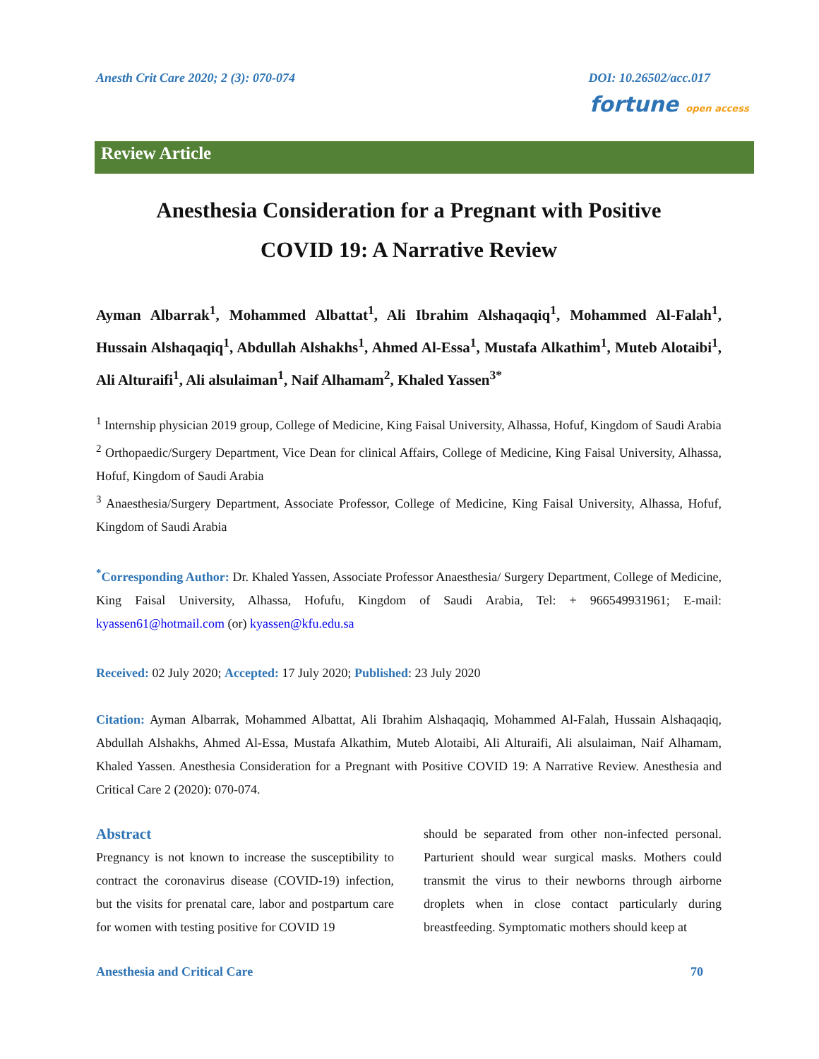Anesth Crit Care 2020; 2 (3): 070-074 DOI: 10.26502/acc.017
fortune open access
Review Article
Anesthesia Consideration for a Pregnant with Positive
COVID 19: A Narrative Review
Ayman Albarrak<sup>1</sup>, Mohammed Albattat<sup>1</sup>, Ali Ibrahim Alshaqaqiq<sup>1</sup>, Mohammed Al-Falah<sup>1</sup>, Hussain Alshaqaqiq<sup>1</sup>, Abdullah Alshakhs<sup>1</sup>, Ahmed Al-Essa<sup>1</sup>, Mustafa Alkathim<sup>1</sup>, Muteb Alotaibi<sup>1</sup>, Ali Alturaifi<sup>1</sup>, Ali alsulaiman<sup>1</sup>, Naif Alhamam<sup>2</sup>, Khaled Yassen<sup>3*</sup>
<sup>1</sup> Internship physician 2019 group, College of Medicine, King Faisal University, Alhassa, Hofuf, Kingdom of Saudi Arabia
<sup>2</sup> Orthopaedic/Surgery Department, Vice Dean for clinical Affairs, College of Medicine, King Faisal University, Alhassa, Hofuf, Kingdom of Saudi Arabia
<sup>3</sup> Anaesthesia/Surgery Department, Associate Professor, College of Medicine, King Faisal University, Alhassa, Hofuf, Kingdom of Saudi Arabia
<sup>*</sup> Corresponding Author: Dr. Khaled Yassen, Associate Professor Anaesthesia/ Surgery Department, College of Medicine, King Faisal University, Alhassa, Hofufu, Kingdom of Saudi Arabia, Tel: + 966549931961; E-mail: kyassen61@hotmail.com (or) kyassen@kfu.edu.sa
Received: 02 July 2020; Accepted: 17 July 2020; Published: 23 July 2020
Citation: Ayman Albarrak, Mohammed Albattat, Ali Ibrahim Alshaqaqiq, Mohammed Al-Falah, Hussain Alshaqaqiq, Abdullah Alshakhs, Ahmed Al-Essa, Mustafa Alkathim, Muteb Alotaibi, Ali Alturaifi, Ali alsulaiman, Naif Alhamam, Khaled Yassen. Anesthesia Consideration for a Pregnant with Positive COVID 19: A Narrative Review. Anesthesia and Critical Care 2 (2020): 070-074.
Abstract
Pregnancy is not known to increase the susceptibility to contract the coronavirus disease (COVID-19) infection, but the visits for prenatal care, labor and postpartum care for women with testing positive for COVID 19
should be separated from other non-infected personal. Parturient should wear surgical masks. Mothers could transmit the virus to their newborns through airborne droplets when in close contact particularly during breastfeeding. Symptomatic mothers should keep at
Anesthesia and Critical Care 70